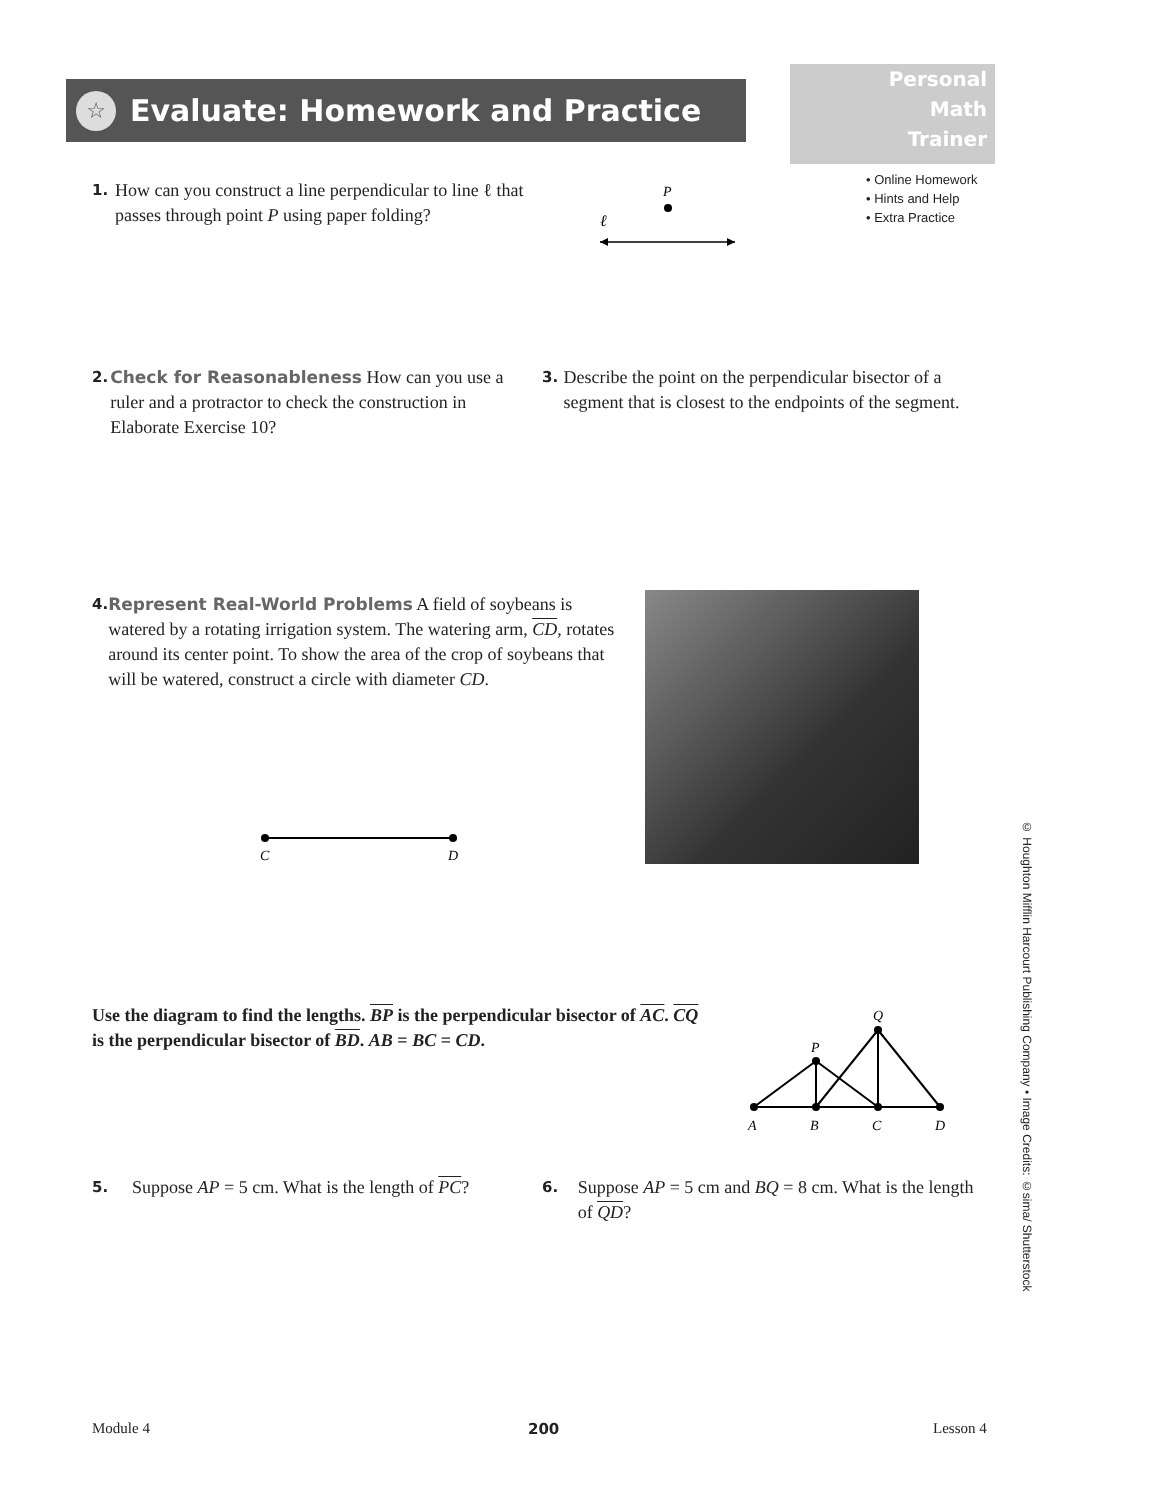☆ Evaluate: Homework and Practice
Personal
Math
Trainer
• Online Homework
• Hints and Help
• Extra Practice
1.
How can you construct a line perpendicular to line ℓ that passes through point P using paper folding?
P
ℓ
2. Check for Reasonableness How can you use a ruler and a protractor to check the construction in Elaborate Exercise 10?
3.
Describe the point on the perpendicular bisector of a segment that is closest to the endpoints of the segment.
4. Represent Real-World Problems A field of soybeans is watered by a rotating irrigation system. The watering arm, CD, rotates around its center point. To show the area of the crop of soybeans that will be watered, construct a circle with diameter CD.
C
D
Use the diagram to find the lengths. BP is the perpendicular bisector of AC. CQ is the perpendicular bisector of BD. AB = BC = CD.
A
B
C
D
P
Q
5.
Suppose AP = 5 cm. What is the length of PC?
6.
Suppose AP = 5 cm and BQ = 8 cm. What is the length of QD?
© Houghton Mifflin Harcourt Publishing Company • Image Credits: ©sima/ Shutterstock
Module 4 200 Lesson 4